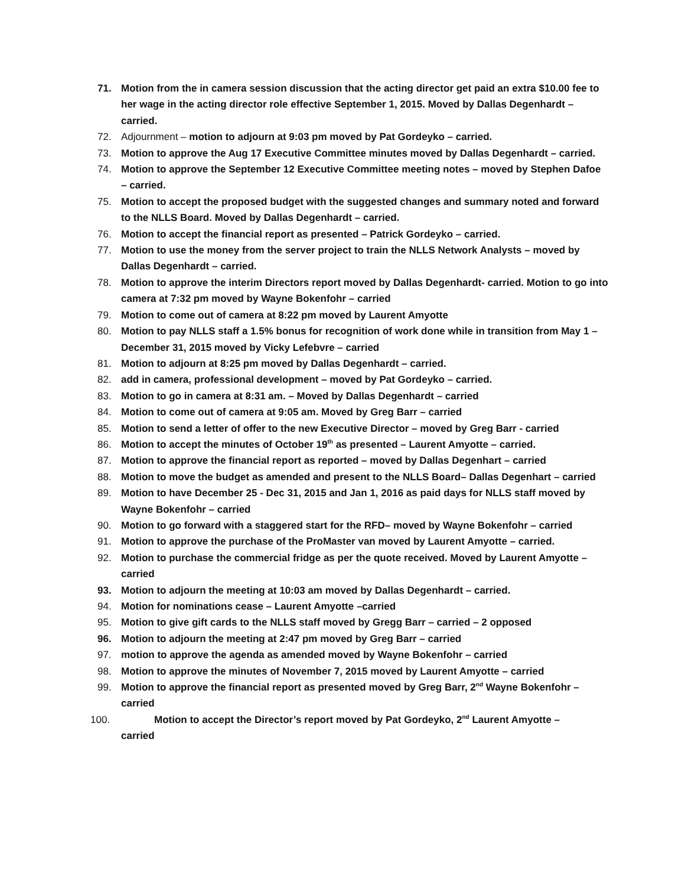71. Motion from the in camera session discussion that the acting director get paid an extra $10.00 fee to her wage in the acting director role effective September 1, 2015. Moved by Dallas Degenhardt – carried.
72. Adjournment – motion to adjourn at 9:03 pm moved by Pat Gordeyko – carried.
73. Motion to approve the Aug 17 Executive Committee minutes moved by Dallas Degenhardt – carried.
74. Motion to approve the September 12 Executive Committee meeting notes – moved by Stephen Dafoe – carried.
75. Motion to accept the proposed budget with the suggested changes and summary noted and forward to the NLLS Board. Moved by Dallas Degenhardt – carried.
76. Motion to accept the financial report as presented – Patrick Gordeyko – carried.
77. Motion to use the money from the server project to train the NLLS Network Analysts – moved by Dallas Degenhardt – carried.
78. Motion to approve the interim Directors report moved by Dallas Degenhardt- carried. Motion to go into camera at 7:32 pm moved by Wayne Bokenfohr – carried
79. Motion to come out of camera at 8:22 pm moved by Laurent Amyotte
80. Motion to pay NLLS staff a 1.5% bonus for recognition of work done while in transition from May 1 – December 31, 2015 moved by Vicky Lefebvre – carried
81. Motion to adjourn at 8:25 pm moved by Dallas Degenhardt – carried.
82. add in camera, professional development – moved by Pat Gordeyko – carried.
83. Motion to go in camera at 8:31 am. – Moved by Dallas Degenhardt – carried
84. Motion to come out of camera at 9:05 am. Moved by Greg Barr – carried
85. Motion to send a letter of offer to the new Executive Director – moved by Greg Barr - carried
86. Motion to accept the minutes of October 19<sup>th</sup> as presented – Laurent Amyotte – carried.
87. Motion to approve the financial report as reported – moved by Dallas Degenhart – carried
88. Motion to move the budget as amended and present to the NLLS Board– Dallas Degenhart – carried
89. Motion to have December 25 - Dec 31, 2015 and Jan 1, 2016 as paid days for NLLS staff moved by Wayne Bokenfohr – carried
90. Motion to go forward with a staggered start for the RFD– moved by Wayne Bokenfohr – carried
91. Motion to approve the purchase of the ProMaster van moved by Laurent Amyotte – carried.
92. Motion to purchase the commercial fridge as per the quote received. Moved by Laurent Amyotte – carried
93. Motion to adjourn the meeting at 10:03 am moved by Dallas Degenhardt – carried.
94. Motion for nominations cease – Laurent Amyotte –carried
95. Motion to give gift cards to the NLLS staff moved by Gregg Barr – carried – 2 opposed
96. Motion to adjourn the meeting at 2:47 pm moved by Greg Barr – carried
97. motion to approve the agenda as amended moved by Wayne Bokenfohr – carried
98. Motion to approve the minutes of November 7, 2015 moved by Laurent Amyotte – carried
99. Motion to approve the financial report as presented moved by Greg Barr, 2<sup>nd</sup> Wayne Bokenfohr – carried
100. Motion to accept the Director’s report moved by Pat Gordeyko, 2<sup>nd</sup> Laurent Amyotte –
carried